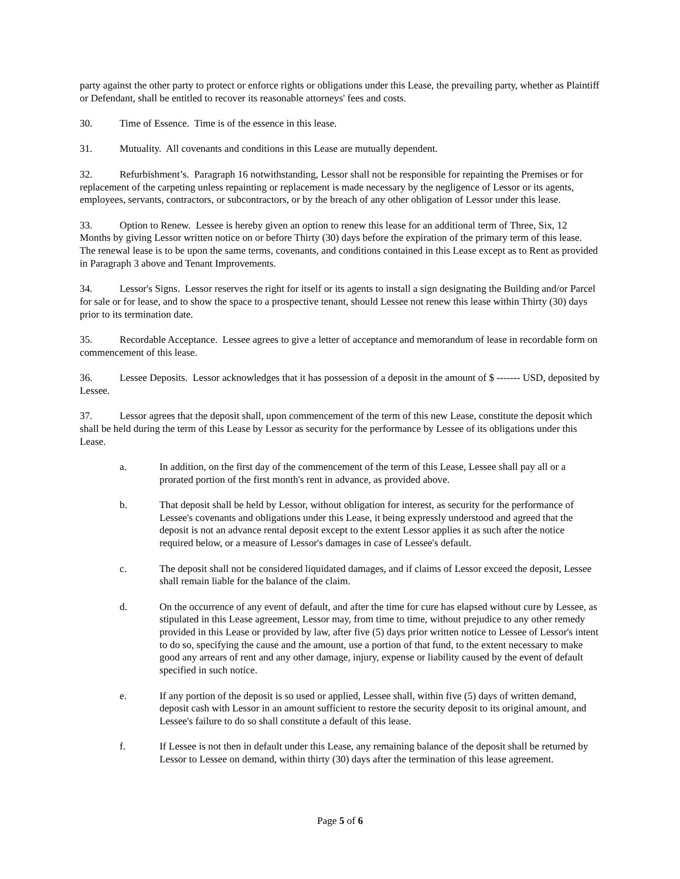party against the other party to protect or enforce rights or obligations under this Lease, the prevailing party, whether as Plaintiff or Defendant, shall be entitled to recover its reasonable attorneys' fees and costs.
30. Time of Essence. Time is of the essence in this lease.
31. Mutuality. All covenants and conditions in this Lease are mutually dependent.
32. Refurbishment’s. Paragraph 16 notwithstanding, Lessor shall not be responsible for repainting the Premises or for replacement of the carpeting unless repainting or replacement is made necessary by the negligence of Lessor or its agents, employees, servants, contractors, or subcontractors, or by the breach of any other obligation of Lessor under this lease.
33. Option to Renew. Lessee is hereby given an option to renew this lease for an additional term of Three, Six, 12 Months by giving Lessor written notice on or before Thirty (30) days before the expiration of the primary term of this lease. The renewal lease is to be upon the same terms, covenants, and conditions contained in this Lease except as to Rent as provided in Paragraph 3 above and Tenant Improvements.
34. Lessor's Signs. Lessor reserves the right for itself or its agents to install a sign designating the Building and/or Parcel for sale or for lease, and to show the space to a prospective tenant, should Lessee not renew this lease within Thirty (30) days prior to its termination date.
35. Recordable Acceptance. Lessee agrees to give a letter of acceptance and memorandum of lease in recordable form on commencement of this lease.
36. Lessee Deposits. Lessor acknowledges that it has possession of a deposit in the amount of $ ------- USD, deposited by Lessee.
37. Lessor agrees that the deposit shall, upon commencement of the term of this new Lease, constitute the deposit which shall be held during the term of this Lease by Lessor as security for the performance by Lessee of its obligations under this Lease.
a. In addition, on the first day of the commencement of the term of this Lease, Lessee shall pay all or a prorated portion of the first month's rent in advance, as provided above.
b. That deposit shall be held by Lessor, without obligation for interest, as security for the performance of Lessee's covenants and obligations under this Lease, it being expressly understood and agreed that the deposit is not an advance rental deposit except to the extent Lessor applies it as such after the notice required below, or a measure of Lessor's damages in case of Lessee's default.
c. The deposit shall not be considered liquidated damages, and if claims of Lessor exceed the deposit, Lessee shall remain liable for the balance of the claim.
d. On the occurrence of any event of default, and after the time for cure has elapsed without cure by Lessee, as stipulated in this Lease agreement, Lessor may, from time to time, without prejudice to any other remedy provided in this Lease or provided by law, after five (5) days prior written notice to Lessee of Lessor's intent to do so, specifying the cause and the amount, use a portion of that fund, to the extent necessary to make good any arrears of rent and any other damage, injury, expense or liability caused by the event of default specified in such notice.
e. If any portion of the deposit is so used or applied, Lessee shall, within five (5) days of written demand, deposit cash with Lessor in an amount sufficient to restore the security deposit to its original amount, and Lessee's failure to do so shall constitute a default of this lease.
f. If Lessee is not then in default under this Lease, any remaining balance of the deposit shall be returned by Lessor to Lessee on demand, within thirty (30) days after the termination of this lease agreement.
Page 5 of 6